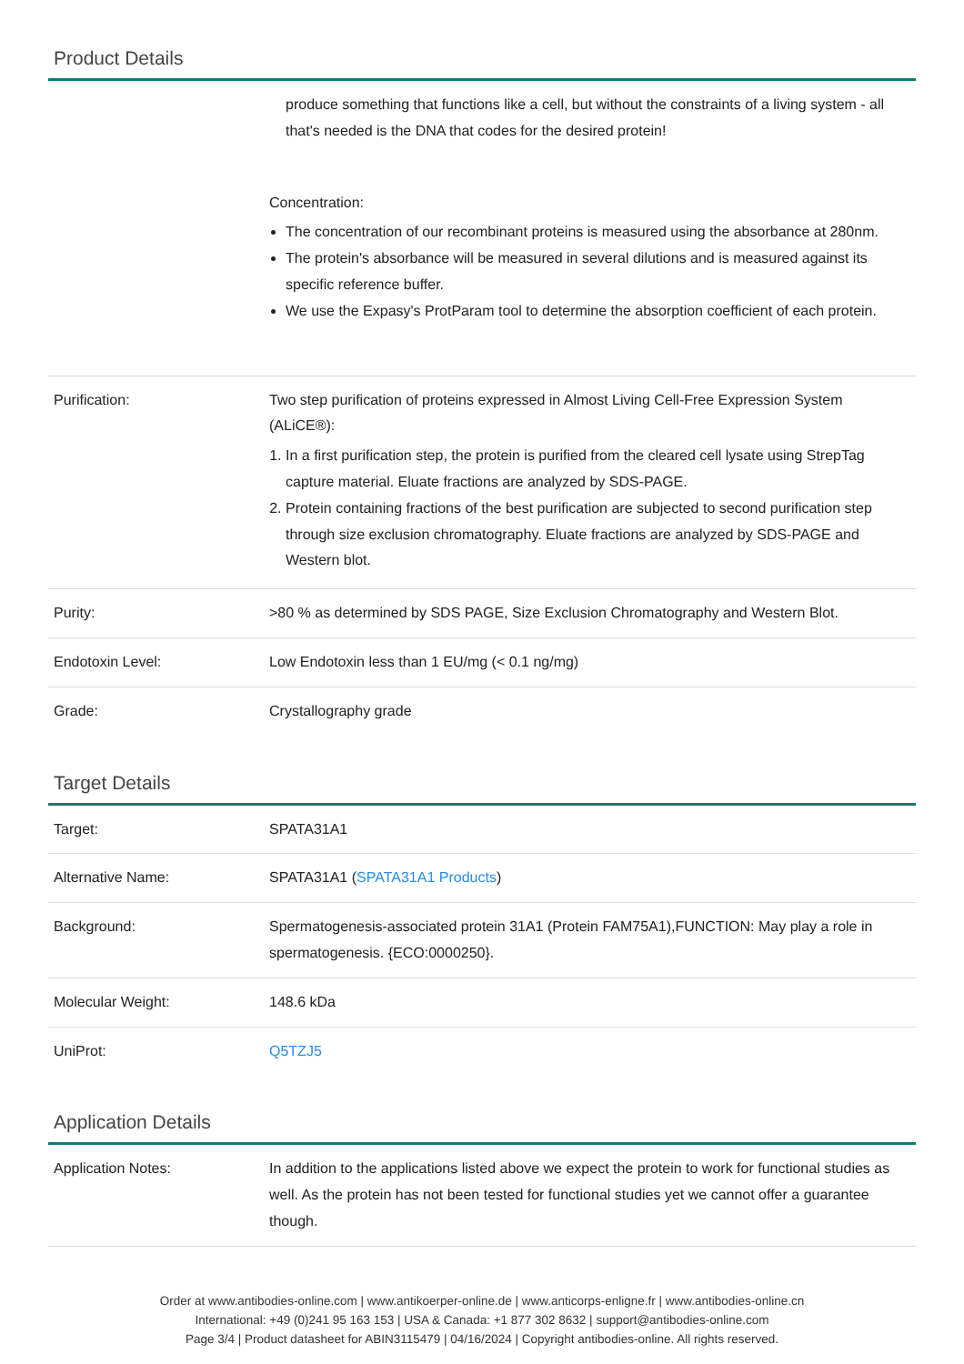Product Details
| | produce something that functions like a cell, but without the constraints of a living system - all that's needed is the DNA that codes for the desired protein! Concentration: The concentration of our recombinant proteins is measured using the absorbance at 280nm. The protein's absorbance will be measured in several dilutions and is measured against its specific reference buffer. We use the Expasy's ProtParam tool to determine the absorption coefficient of each protein. |
| Purification: | Two step purification of proteins expressed in Almost Living Cell-Free Expression System (ALiCE®): 1. In a first purification step, the protein is purified from the cleared cell lysate using StrepTag capture material. Eluate fractions are analyzed by SDS-PAGE. 2. Protein containing fractions of the best purification are subjected to second purification step through size exclusion chromatography. Eluate fractions are analyzed by SDS-PAGE and Western blot. |
| Purity: | >80 % as determined by SDS PAGE, Size Exclusion Chromatography and Western Blot. |
| Endotoxin Level: | Low Endotoxin less than 1 EU/mg (< 0.1 ng/mg) |
| Grade: | Crystallography grade |
Target Details
| Target: | SPATA31A1 |
| Alternative Name: | SPATA31A1 ( SPATA31A1 Products ) |
| Background: | Spermatogenesis-associated protein 31A1 (Protein FAM75A1),FUNCTION: May play a role in spermatogenesis. {ECO:0000250}. |
| Molecular Weight: | 148.6 kDa |
| UniProt: | Q5TZJ5 |
Application Details
| Application Notes: | In addition to the applications listed above we expect the protein to work for functional studies as well. As the protein has not been tested for functional studies yet we cannot offer a guarantee though. |
Order at www.antibodies-online.com | www.antikoerper-online.de | www.anticorps-enligne.fr | www.antibodies-online.cn
International: +49 (0)241 95 163 153 | USA & Canada: +1 877 302 8632 | support@antibodies-online.com
Page 3/4 | Product datasheet for ABIN3115479 | 04/16/2024 | Copyright antibodies-online. All rights reserved.